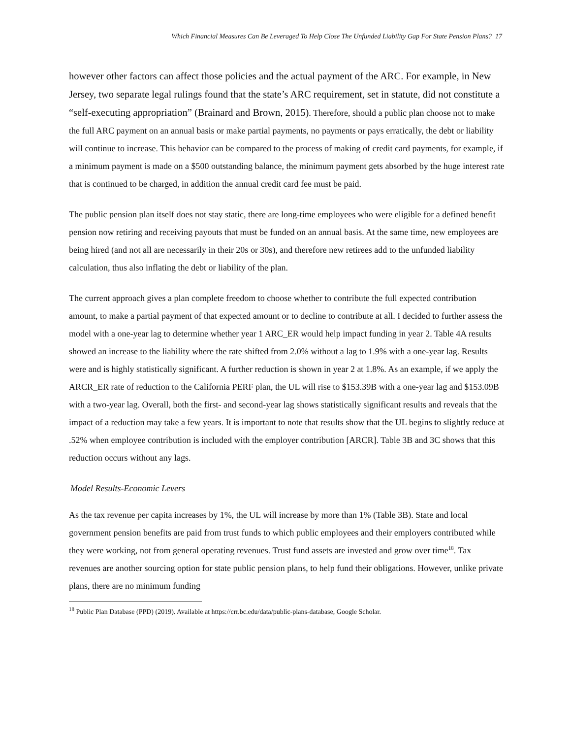Which Financial Measures Can Be Leveraged To Help Close The Unfunded Liability Gap For State Pension Plans? 17
however other factors can affect those policies and the actual payment of the ARC. For example, in New Jersey, two separate legal rulings found that the state’s ARC requirement, set in statute, did not constitute a “self-executing appropriation” (Brainard and Brown, 2015). Therefore, should a public plan choose not to make the full ARC payment on an annual basis or make partial payments, no payments or pays erratically, the debt or liability will continue to increase. This behavior can be compared to the process of making of credit card payments, for example, if a minimum payment is made on a $500 outstanding balance, the minimum payment gets absorbed by the huge interest rate that is continued to be charged, in addition the annual credit card fee must be paid.
The public pension plan itself does not stay static, there are long-time employees who were eligible for a defined benefit pension now retiring and receiving payouts that must be funded on an annual basis. At the same time, new employees are being hired (and not all are necessarily in their 20s or 30s), and therefore new retirees add to the unfunded liability calculation, thus also inflating the debt or liability of the plan.
The current approach gives a plan complete freedom to choose whether to contribute the full expected contribution amount, to make a partial payment of that expected amount or to decline to contribute at all. I decided to further assess the model with a one-year lag to determine whether year 1 ARC_ER would help impact funding in year 2. Table 4A results showed an increase to the liability where the rate shifted from 2.0% without a lag to 1.9% with a one-year lag. Results were and is highly statistically significant. A further reduction is shown in year 2 at 1.8%. As an example, if we apply the ARCR_ER rate of reduction to the California PERF plan, the UL will rise to $153.39B with a one-year lag and $153.09B with a two-year lag. Overall, both the first- and second-year lag shows statistically significant results and reveals that the impact of a reduction may take a few years. It is important to note that results show that the UL begins to slightly reduce at .52% when employee contribution is included with the employer contribution [ARCR]. Table 3B and 3C shows that this reduction occurs without any lags.
Model Results-Economic Levers
As the tax revenue per capita increases by 1%, the UL will increase by more than 1% (Table 3B). State and local government pension benefits are paid from trust funds to which public employees and their employers contributed while they were working, not from general operating revenues. Trust fund assets are invested and grow over time<sup>18</sup>. Tax revenues are another sourcing option for state public pension plans, to help fund their obligations. However, unlike private plans, there are no minimum funding
<sup>18</sup> Public Plan Database (PPD) (2019). Available at https://crr.bc.edu/data/public-plans-database, Google Scholar.